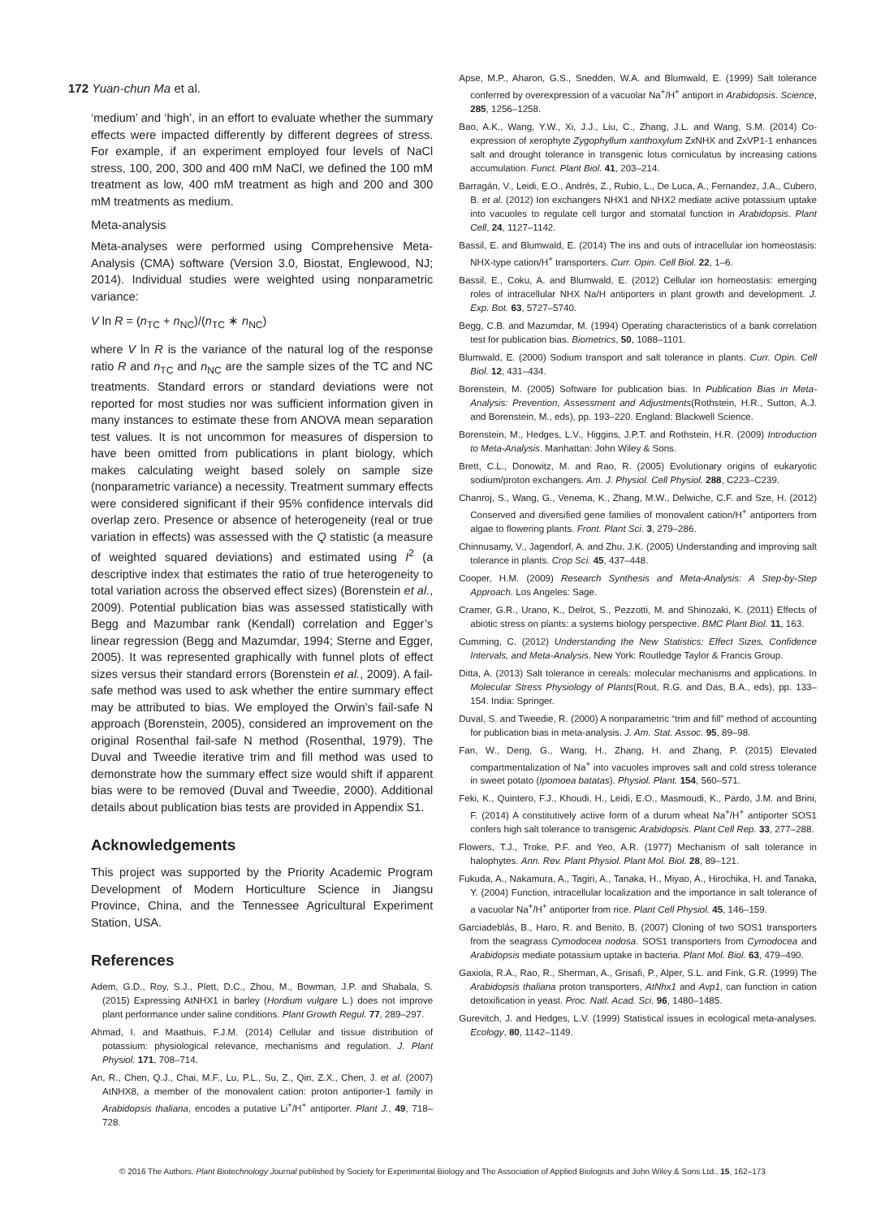172 Yuan-chun Ma et al.
‘medium’ and ‘high’, in an effort to evaluate whether the summary effects were impacted differently by different degrees of stress. For example, if an experiment employed four levels of NaCl stress, 100, 200, 300 and 400 mM NaCl, we defined the 100 mM treatment as low, 400 mM treatment as high and 200 and 300 mM treatments as medium.
Meta-analysis
Meta-analyses were performed using Comprehensive Meta-Analysis (CMA) software (Version 3.0, Biostat, Englewood, NJ; 2014). Individual studies were weighted using nonparametric variance:
V ln R = (n<sub>TC</sub> + n<sub>NC</sub>)/(n<sub>TC</sub> ∗ n<sub>NC</sub>)
where V ln R is the variance of the natural log of the response ratio R and n<sub>TC</sub> and n<sub>NC</sub> are the sample sizes of the TC and NC treatments. Standard errors or standard deviations were not reported for most studies nor was sufficient information given in many instances to estimate these from ANOVA mean separation test values. It is not uncommon for measures of dispersion to have been omitted from publications in plant biology, which makes calculating weight based solely on sample size (nonparametric variance) a necessity. Treatment summary effects were considered significant if their 95% confidence intervals did overlap zero. Presence or absence of heterogeneity (real or true variation in effects) was assessed with the Q statistic (a measure of weighted squared deviations) and estimated using I<sup>2</sup> (a descriptive index that estimates the ratio of true heterogeneity to total variation across the observed effect sizes) (Borenstein et al., 2009). Potential publication bias was assessed statistically with Begg and Mazumbar rank (Kendall) correlation and Egger’s linear regression (Begg and Mazumdar, 1994; Sterne and Egger, 2005). It was represented graphically with funnel plots of effect sizes versus their standard errors (Borenstein et al., 2009). A fail-safe method was used to ask whether the entire summary effect may be attributed to bias. We employed the Orwin’s fail-safe N approach (Borenstein, 2005), considered an improvement on the original Rosenthal fail-safe N method (Rosenthal, 1979). The Duval and Tweedie iterative trim and fill method was used to demonstrate how the summary effect size would shift if apparent bias were to be removed (Duval and Tweedie, 2000). Additional details about publication bias tests are provided in Appendix S1.
Acknowledgements
This project was supported by the Priority Academic Program Development of Modern Horticulture Science in Jiangsu Province, China, and the Tennessee Agricultural Experiment Station, USA.
References
Adem, G.D., Roy, S.J., Plett, D.C., Zhou, M., Bowman, J.P. and Shabala, S. (2015) Expressing AtNHX1 in barley (Hordium vulgare L.) does not improve plant performance under saline conditions. Plant Growth Regul. 77, 289–297.
Ahmad, I. and Maathuis, F.J.M. (2014) Cellular and tissue distribution of potassium: physiological relevance, mechanisms and regulation. J. Plant Physiol. 171, 708–714.
An, R., Chen, Q.J., Chai, M.F., Lu, P.L., Su, Z., Qin, Z.X., Chen, J. et al. (2007) AtNHX8, a member of the monovalent cation: proton antiporter-1 family in Arabidopsis thaliana, encodes a putative Li<sup>+</sup>/H<sup>+</sup> antiporter. Plant J., 49, 718–728.
Apse, M.P., Aharon, G.S., Snedden, W.A. and Blumwald, E. (1999) Salt tolerance conferred by overexpression of a vacuolar Na<sup>+</sup>/H<sup>+</sup> antiport in Arabidopsis. Science, 285, 1256–1258.
Bao, A.K., Wang, Y.W., Xi, J.J., Liu, C., Zhang, J.L. and Wang, S.M. (2014) Co-expression of xerophyte Zygophyllum xanthoxylum ZxNHX and ZxVP1-1 enhances salt and drought tolerance in transgenic lotus corniculatus by increasing cations accumulation. Funct. Plant Biol. 41, 203–214.
Barragán, V., Leidi, E.O., Andrés, Z., Rubio, L., De Luca, A., Fernandez, J.A., Cubero, B. et al. (2012) Ion exchangers NHX1 and NHX2 mediate active potassium uptake into vacuoles to regulate cell turgor and stomatal function in Arabidopsis. Plant Cell, 24, 1127–1142.
Bassil, E. and Blumwald, E. (2014) The ins and outs of intracellular ion homeostasis: NHX-type cation/H<sup>+</sup> transporters. Curr. Opin. Cell Biol. 22, 1–6.
Bassil, E., Coku, A. and Blumwald, E. (2012) Cellular ion homeostasis: emerging roles of intracellular NHX Na/H antiporters in plant growth and development. J. Exp. Bot. 63, 5727–5740.
Begg, C.B. and Mazumdar, M. (1994) Operating characteristics of a bank correlation test for publication bias. Biometrics, 50, 1088–1101.
Blumwald, E. (2000) Sodium transport and salt tolerance in plants. Curr. Opin. Cell Biol. 12, 431–434.
Borenstein, M. (2005) Software for publication bias. In Publication Bias in Meta-Analysis: Prevention, Assessment and Adjustments(Rothstein, H.R., Sutton, A.J. and Borenstein, M., eds), pp. 193–220. England: Blackwell Science.
Borenstein, M., Hedges, L.V., Higgins, J.P.T. and Rothstein, H.R. (2009) Introduction to Meta-Analysis. Manhattan: John Wiley & Sons.
Brett, C.L., Donowitz, M. and Rao, R. (2005) Evolutionary origins of eukaryotic sodium/proton exchangers. Am. J. Physiol. Cell Physiol. 288, C223–C239.
Chanroj, S., Wang, G., Venema, K., Zhang, M.W., Delwiche, C.F. and Sze, H. (2012) Conserved and diversified gene families of monovalent cation/H<sup>+</sup> antiporters from algae to flowering plants. Front. Plant Sci. 3, 279–286.
Chinnusamy, V., Jagendorf, A. and Zhu, J.K. (2005) Understanding and improving salt tolerance in plants. Crop Sci. 45, 437–448.
Cooper, H.M. (2009) Research Synthesis and Meta-Analysis: A Step-by-Step Approach. Los Angeles: Sage.
Cramer, G.R., Urano, K., Delrot, S., Pezzotti, M. and Shinozaki, K. (2011) Effects of abiotic stress on plants: a systems biology perspective. BMC Plant Biol. 11, 163.
Cumming, C. (2012) Understanding the New Statistics: Effect Sizes, Confidence Intervals, and Meta-Analysis. New York: Routledge Taylor & Francis Group.
Ditta, A. (2013) Salt tolerance in cereals: molecular mechanisms and applications. In Molecular Stress Physiology of Plants(Rout, R.G. and Das, B.A., eds), pp. 133–154. India: Springer.
Duval, S. and Tweedie, R. (2000) A nonparametric “trim and fill” method of accounting for publication bias in meta-analysis. J. Am. Stat. Assoc. 95, 89–98.
Fan, W., Deng, G., Wang, H., Zhang, H. and Zhang, P. (2015) Elevated compartmentalization of Na<sup>+</sup> into vacuoles improves salt and cold stress tolerance in sweet potato (Ipomoea batatas). Physiol. Plant. 154, 560–571.
Feki, K., Quintero, F.J., Khoudi, H., Leidi, E.O., Masmoudi, K., Pardo, J.M. and Brini, F. (2014) A constitutively active form of a durum wheat Na<sup>+</sup>/H<sup>+</sup> antiporter SOS1 confers high salt tolerance to transgenic Arabidopsis. Plant Cell Rep. 33, 277–288.
Flowers, T.J., Troke, P.F. and Yeo, A.R. (1977) Mechanism of salt tolerance in halophytes. Ann. Rev. Plant Physiol. Plant Mol. Biol. 28, 89–121.
Fukuda, A., Nakamura, A., Tagiri, A., Tanaka, H., Miyao, A., Hirochika, H. and Tanaka, Y. (2004) Function, intracellular localization and the importance in salt tolerance of a vacuolar Na<sup>+</sup>/H<sup>+</sup> antiporter from rice. Plant Cell Physiol. 45, 146–159.
Garciadeblás, B., Haro, R. and Benito, B. (2007) Cloning of two SOS1 transporters from the seagrass Cymodocea nodosa. SOS1 transporters from Cymodocea and Arabidopsis mediate potassium uptake in bacteria. Plant Mol. Biol. 63, 479–490.
Gaxiola, R.A., Rao, R., Sherman, A., Grisafi, P., Alper, S.L. and Fink, G.R. (1999) The Arabidopsis thaliana proton transporters, AtNhx1 and Avp1, can function in cation detoxification in yeast. Proc. Natl. Acad. Sci. 96, 1480–1485.
Gurevitch, J. and Hedges, L.V. (1999) Statistical issues in ecological meta-analyses. Ecology, 80, 1142–1149.
© 2016 The Authors. Plant Biotechnology Journal published by Society for Experimental Biology and The Association of Applied Biologists and John Wiley & Sons Ltd., 15, 162–173